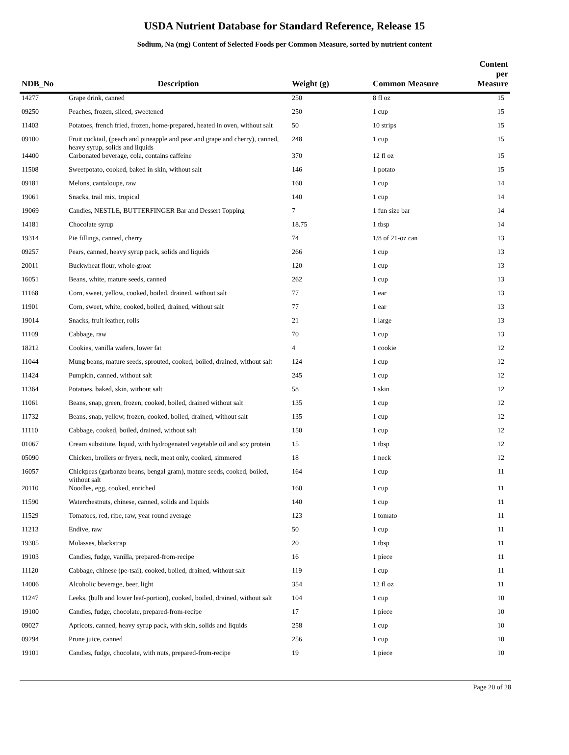USDA Nutrient Database for Standard Reference, Release 15
Sodium, Na (mg) Content of Selected Foods per Common Measure, sorted by nutrient content
| NDB_No | Description | Weight (g) | Common Measure | Content per Measure |
| --- | --- | --- | --- | --- |
| 14277 | Grape drink, canned | 250 | 8 fl oz | 15 |
| 09250 | Peaches, frozen, sliced, sweetened | 250 | 1 cup | 15 |
| 11403 | Potatoes, french fried, frozen, home-prepared, heated in oven, without salt | 50 | 10 strips | 15 |
| 09100 | Fruit cocktail, (peach and pineapple and pear and grape and cherry), canned, heavy syrup, solids and liquids | 248 | 1 cup | 15 |
| 14400 | Carbonated beverage, cola, contains caffeine | 370 | 12 fl oz | 15 |
| 11508 | Sweetpotato, cooked, baked in skin, without salt | 146 | 1 potato | 15 |
| 09181 | Melons, cantaloupe, raw | 160 | 1 cup | 14 |
| 19061 | Snacks, trail mix, tropical | 140 | 1 cup | 14 |
| 19069 | Candies, NESTLE, BUTTERFINGER Bar and Dessert Topping | 7 | 1 fun size bar | 14 |
| 14181 | Chocolate syrup | 18.75 | 1 tbsp | 14 |
| 19314 | Pie fillings, canned, cherry | 74 | 1/8 of 21-oz can | 13 |
| 09257 | Pears, canned, heavy syrup pack, solids and liquids | 266 | 1 cup | 13 |
| 20011 | Buckwheat flour, whole-groat | 120 | 1 cup | 13 |
| 16051 | Beans, white, mature seeds, canned | 262 | 1 cup | 13 |
| 11168 | Corn, sweet, yellow, cooked, boiled, drained, without salt | 77 | 1 ear | 13 |
| 11901 | Corn, sweet, white, cooked, boiled, drained, without salt | 77 | 1 ear | 13 |
| 19014 | Snacks, fruit leather, rolls | 21 | 1 large | 13 |
| 11109 | Cabbage, raw | 70 | 1 cup | 13 |
| 18212 | Cookies, vanilla wafers, lower fat | 4 | 1 cookie | 12 |
| 11044 | Mung beans, mature seeds, sprouted, cooked, boiled, drained, without salt | 124 | 1 cup | 12 |
| 11424 | Pumpkin, canned, without salt | 245 | 1 cup | 12 |
| 11364 | Potatoes, baked, skin, without salt | 58 | 1 skin | 12 |
| 11061 | Beans, snap, green, frozen, cooked, boiled, drained without salt | 135 | 1 cup | 12 |
| 11732 | Beans, snap, yellow, frozen, cooked, boiled, drained, without salt | 135 | 1 cup | 12 |
| 11110 | Cabbage, cooked, boiled, drained, without salt | 150 | 1 cup | 12 |
| 01067 | Cream substitute, liquid, with hydrogenated vegetable oil and soy protein | 15 | 1 tbsp | 12 |
| 05090 | Chicken, broilers or fryers, neck, meat only, cooked, simmered | 18 | 1 neck | 12 |
| 16057 | Chickpeas (garbanzo beans, bengal gram), mature seeds, cooked, boiled, without salt | 164 | 1 cup | 11 |
| 20110 | Noodles, egg, cooked, enriched | 160 | 1 cup | 11 |
| 11590 | Waterchestnuts, chinese, canned, solids and liquids | 140 | 1 cup | 11 |
| 11529 | Tomatoes, red, ripe, raw, year round average | 123 | 1 tomato | 11 |
| 11213 | Endive, raw | 50 | 1 cup | 11 |
| 19305 | Molasses, blackstrap | 20 | 1 tbsp | 11 |
| 19103 | Candies, fudge, vanilla, prepared-from-recipe | 16 | 1 piece | 11 |
| 11120 | Cabbage, chinese (pe-tsai), cooked, boiled, drained, without salt | 119 | 1 cup | 11 |
| 14006 | Alcoholic beverage, beer, light | 354 | 12 fl oz | 11 |
| 11247 | Leeks, (bulb and lower leaf-portion), cooked, boiled, drained, without salt | 104 | 1 cup | 10 |
| 19100 | Candies, fudge, chocolate, prepared-from-recipe | 17 | 1 piece | 10 |
| 09027 | Apricots, canned, heavy syrup pack, with skin, solids and liquids | 258 | 1 cup | 10 |
| 09294 | Prune juice, canned | 256 | 1 cup | 10 |
| 19101 | Candies, fudge, chocolate, with nuts, prepared-from-recipe | 19 | 1 piece | 10 |
Page 20 of 28